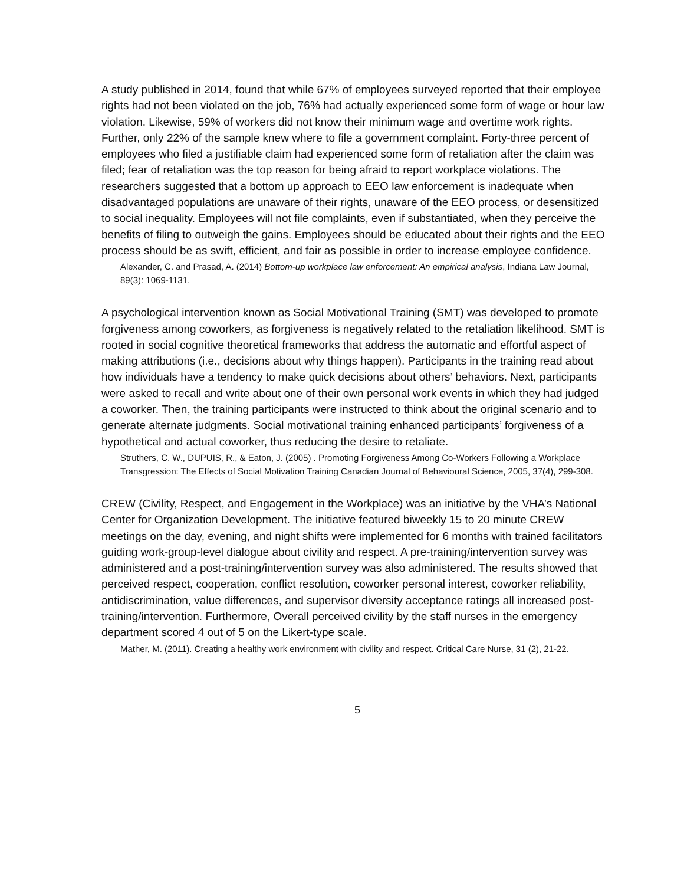A study published in 2014, found that while 67% of employees surveyed reported that their employee rights had not been violated on the job, 76% had actually experienced some form of wage or hour law violation. Likewise, 59% of workers did not know their minimum wage and overtime work rights. Further, only 22% of the sample knew where to file a government complaint. Forty-three percent of employees who filed a justifiable claim had experienced some form of retaliation after the claim was filed; fear of retaliation was the top reason for being afraid to report workplace violations. The researchers suggested that a bottom up approach to EEO law enforcement is inadequate when disadvantaged populations are unaware of their rights, unaware of the EEO process, or desensitized to social inequality. Employees will not file complaints, even if substantiated, when they perceive the benefits of filing to outweigh the gains. Employees should be educated about their rights and the EEO process should be as swift, efficient, and fair as possible in order to increase employee confidence.
Alexander, C. and Prasad, A. (2014) Bottom-up workplace law enforcement: An empirical analysis, Indiana Law Journal, 89(3): 1069-1131.
A psychological intervention known as Social Motivational Training (SMT) was developed to promote forgiveness among coworkers, as forgiveness is negatively related to the retaliation likelihood. SMT is rooted in social cognitive theoretical frameworks that address the automatic and effortful aspect of making attributions (i.e., decisions about why things happen). Participants in the training read about how individuals have a tendency to make quick decisions about others’ behaviors. Next, participants were asked to recall and write about one of their own personal work events in which they had judged a coworker. Then, the training participants were instructed to think about the original scenario and to generate alternate judgments. Social motivational training enhanced participants’ forgiveness of a hypothetical and actual coworker, thus reducing the desire to retaliate.
Struthers, C. W., DUPUIS, R., & Eaton, J. (2005) . Promoting Forgiveness Among Co-Workers Following a Workplace Transgression: The Effects of Social Motivation Training Canadian Journal of Behavioural Science, 2005, 37(4), 299-308.
CREW (Civility, Respect, and Engagement in the Workplace) was an initiative by the VHA’s National Center for Organization Development. The initiative featured biweekly 15 to 20 minute CREW meetings on the day, evening, and night shifts were implemented for 6 months with trained facilitators guiding work-group-level dialogue about civility and respect. A pre-training/intervention survey was administered and a post-training/intervention survey was also administered. The results showed that perceived respect, cooperation, conflict resolution, coworker personal interest, coworker reliability, antidiscrimination, value differences, and supervisor diversity acceptance ratings all increased post-training/intervention. Furthermore, Overall perceived civility by the staff nurses in the emergency department scored 4 out of 5 on the Likert-type scale.
Mather, M. (2011). Creating a healthy work environment with civility and respect. Critical Care Nurse, 31 (2), 21-22.
5